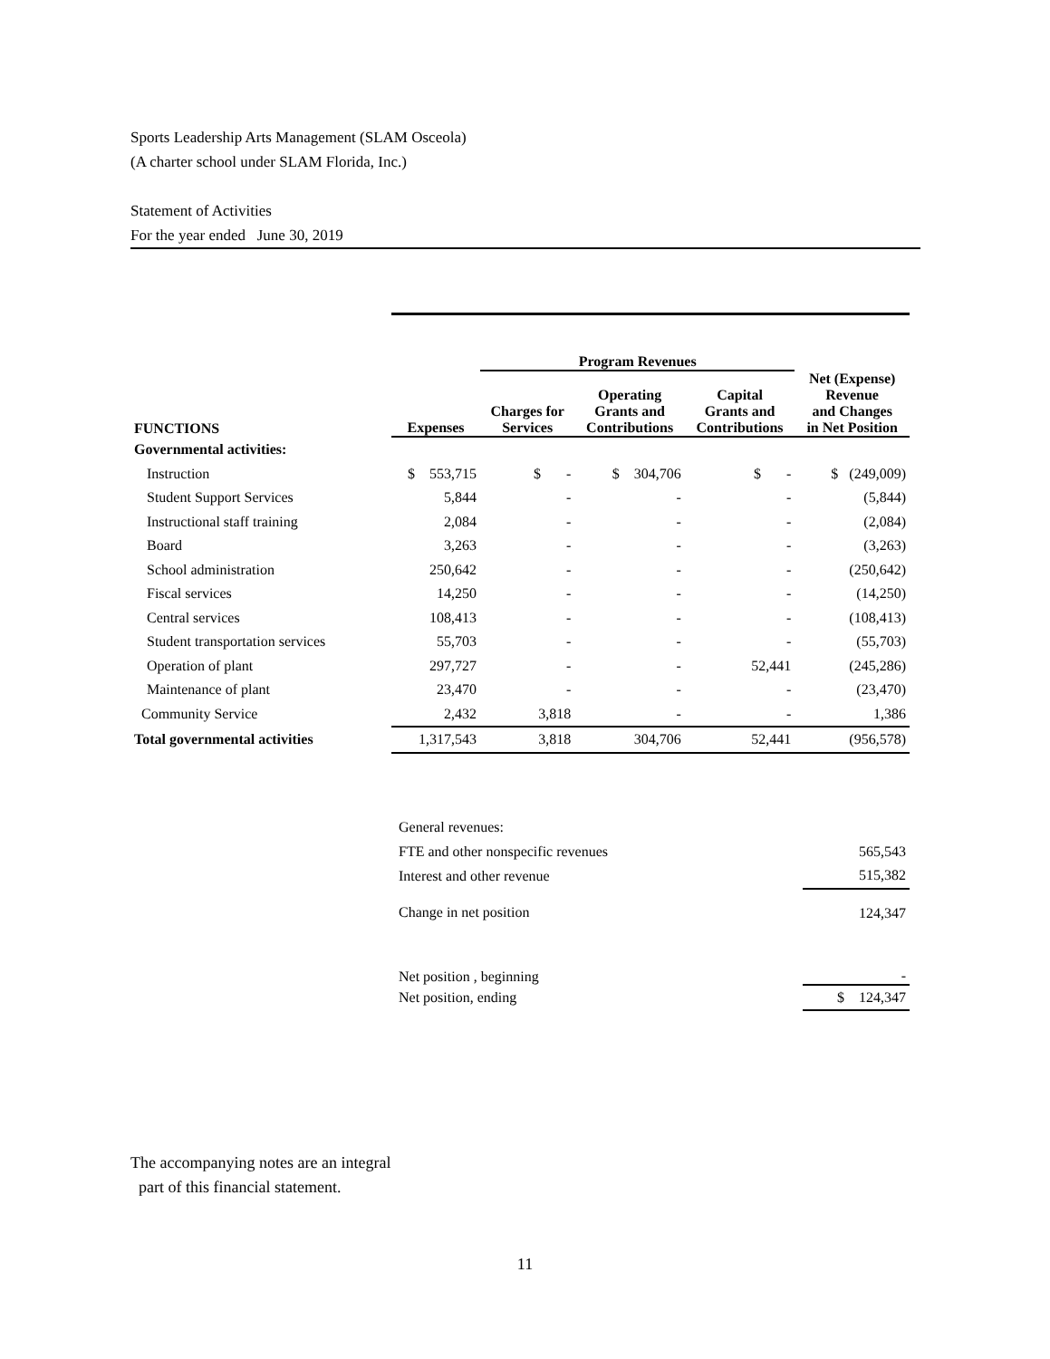Sports Leadership Arts Management (SLAM Osceola)
(A charter school under SLAM Florida, Inc.)
Statement of Activities
For the year ended June 30, 2019
| | | Program Revenues | | | |
| --- | --- | --- | --- | --- | --- |
| FUNCTIONS | Expenses | Charges for Services | Operating Grants and Contributions | Capital Grants and Contributions | Net (Expense) Revenue and Changes in Net Position |
| Governmental activities: | | | | | |
| Instruction | $ 553,715 | $ - | $ 304,706 | $ - | $ (249,009) |
| Student Support Services | 5,844 | - | - | - | (5,844) |
| Instructional staff training | 2,084 | - | - | - | (2,084) |
| Board | 3,263 | - | - | - | (3,263) |
| School administration | 250,642 | - | - | - | (250,642) |
| Fiscal services | 14,250 | - | - | - | (14,250) |
| Central services | 108,413 | - | - | - | (108,413) |
| Student transportation services | 55,703 | - | - | - | (55,703) |
| Operation of plant | 297,727 | - | - | 52,441 | (245,286) |
| Maintenance of plant | 23,470 | - | - | - | (23,470) |
| Community Service | 2,432 | 3,818 | - | - | 1,386 |
| Total governmental activities | 1,317,543 | 3,818 | 304,706 | 52,441 | (956,578) |
| General revenues: | |
| FTE and other nonspecific revenues | 565,543 |
| Interest and other revenue | 515,382 |
| Change in net position | 124,347 |
| Net position , beginning | - |
| Net position, ending | $ 124,347 |
The accompanying notes are an integral
part of this financial statement.
11